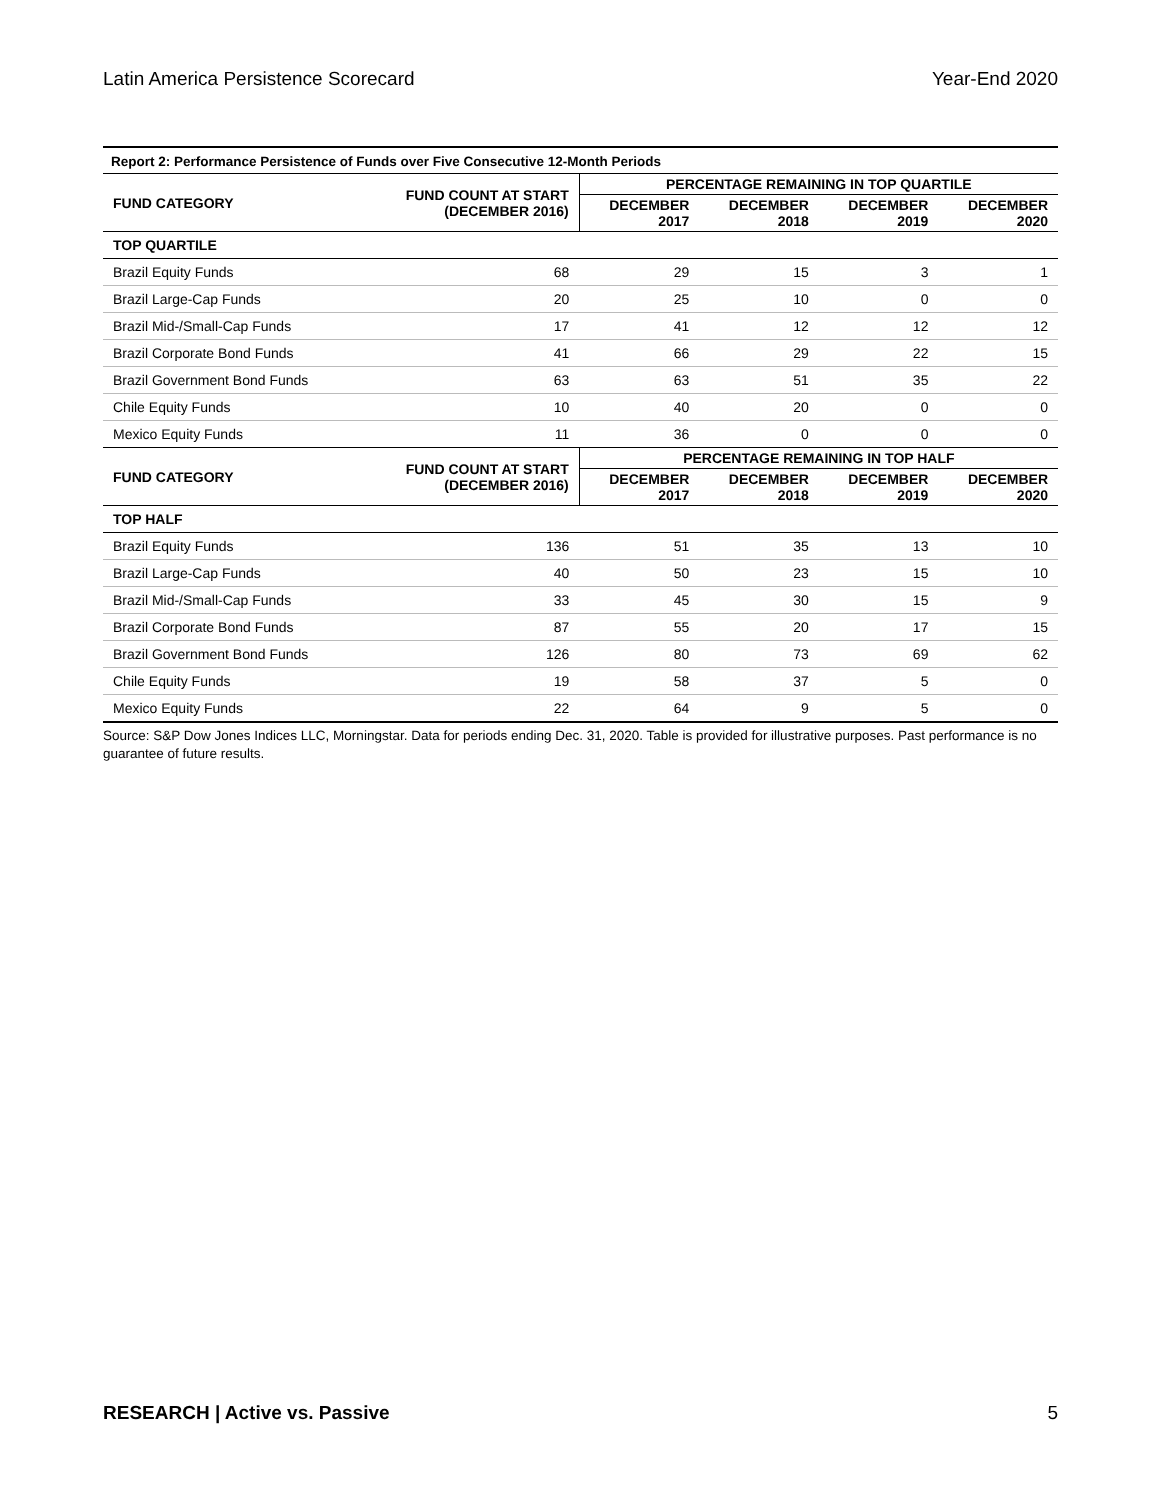Latin America Persistence Scorecard Year-End 2020
| Report 2: Performance Persistence of Funds over Five Consecutive 12-Month Periods | | | | | |
| FUND CATEGORY | FUND COUNT AT START (DECEMBER 2016) | PERCENTAGE REMAINING IN TOP QUARTILE | | | |
| | | DECEMBER 2017 | DECEMBER 2018 | DECEMBER 2019 | DECEMBER 2020 |
| TOP QUARTILE | | | | | |
| Brazil Equity Funds | 68 | 29 | 15 | 3 | 1 |
| Brazil Large-Cap Funds | 20 | 25 | 10 | 0 | 0 |
| Brazil Mid-/Small-Cap Funds | 17 | 41 | 12 | 12 | 12 |
| Brazil Corporate Bond Funds | 41 | 66 | 29 | 22 | 15 |
| Brazil Government Bond Funds | 63 | 63 | 51 | 35 | 22 |
| Chile Equity Funds | 10 | 40 | 20 | 0 | 0 |
| Mexico Equity Funds | 11 | 36 | 0 | 0 | 0 |
| FUND CATEGORY | FUND COUNT AT START (DECEMBER 2016) | PERCENTAGE REMAINING IN TOP HALF | | | |
| | | DECEMBER 2017 | DECEMBER 2018 | DECEMBER 2019 | DECEMBER 2020 |
| TOP HALF | | | | | |
| Brazil Equity Funds | 136 | 51 | 35 | 13 | 10 |
| Brazil Large-Cap Funds | 40 | 50 | 23 | 15 | 10 |
| Brazil Mid-/Small-Cap Funds | 33 | 45 | 30 | 15 | 9 |
| Brazil Corporate Bond Funds | 87 | 55 | 20 | 17 | 15 |
| Brazil Government Bond Funds | 126 | 80 | 73 | 69 | 62 |
| Chile Equity Funds | 19 | 58 | 37 | 5 | 0 |
| Mexico Equity Funds | 22 | 64 | 9 | 5 | 0 |
Source: S&P Dow Jones Indices LLC, Morningstar. Data for periods ending Dec. 31, 2020. Table is provided for illustrative purposes. Past performance is no guarantee of future results.
RESEARCH | Active vs. Passive 5